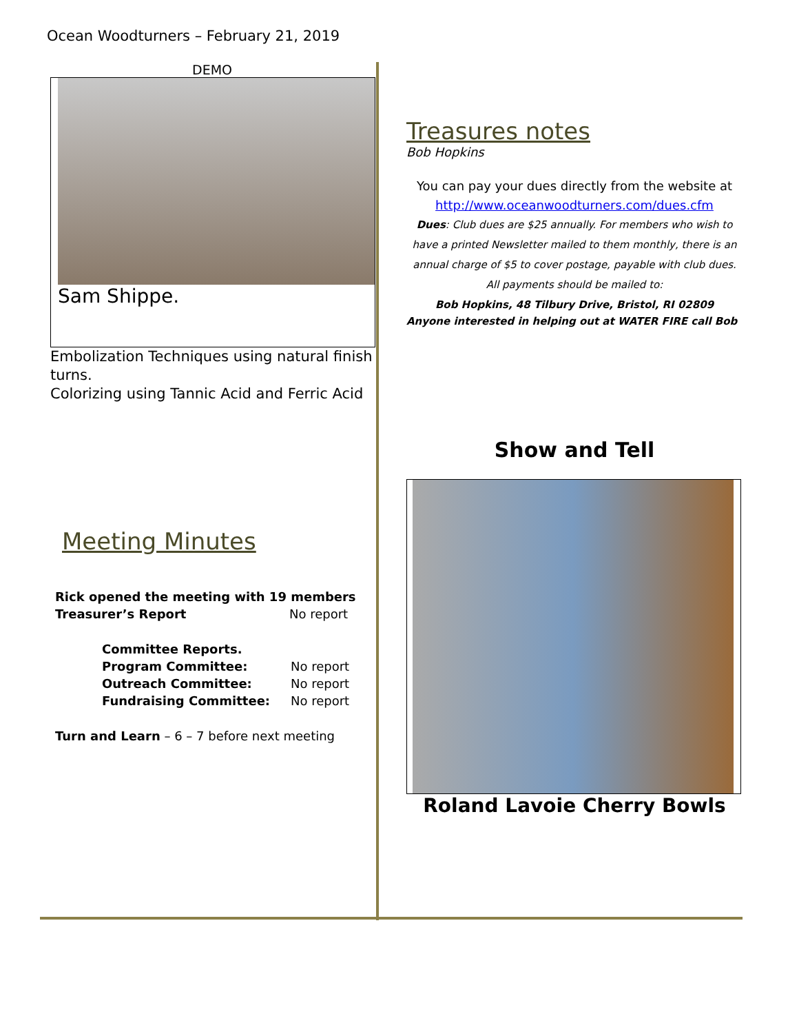Ocean Woodturners – February 21, 2019
DEMO
Sam Shippe.
Embolization Techniques using natural finish turns.
Colorizing using Tannic Acid and Ferric Acid
Meeting Minutes
Rick opened the meeting with 19 members
Treasurer’s Report No report
Committee Reports.
Program Committee: No report
Outreach Committee: No report
Fundraising Committee: No report
Turn and Learn – 6 – 7 before next meeting
Treasures notes
Bob Hopkins
You can pay your dues directly from the website at
http://www.oceanwoodturners.com/dues.cfm
Dues: Club dues are $25 annually. For members who wish to have a printed Newsletter mailed to them monthly, there is an annual charge of $5 to cover postage, payable with club dues.
All payments should be mailed to:
Bob Hopkins, 48 Tilbury Drive, Bristol, RI 02809
Anyone interested in helping out at WATER FIRE call Bob
Show and Tell
Roland Lavoie Cherry Bowls